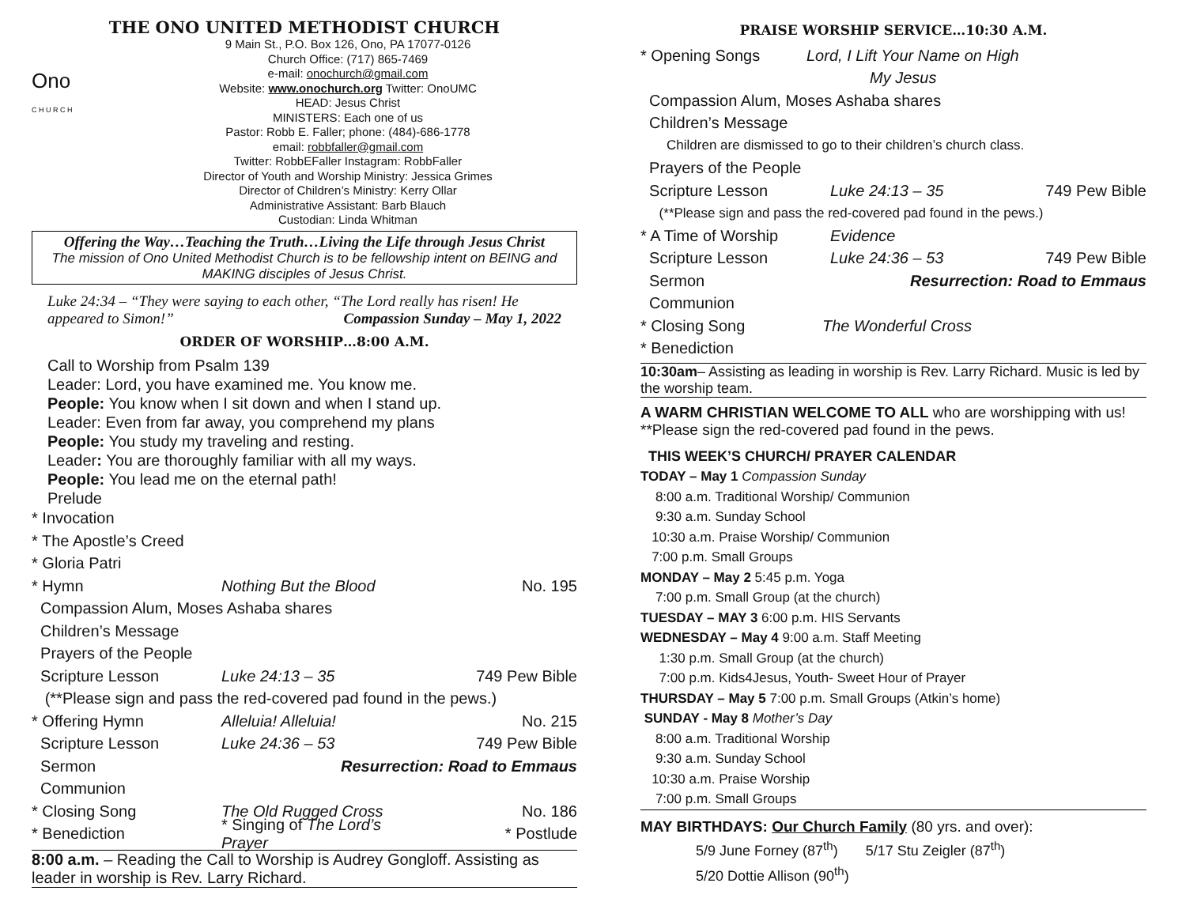THE ONO UNITED METHODIST CHURCH
Ono
C H U R C H
9 Main St., P.O. Box 126, Ono, PA 17077-0126
Church Office: (717) 865-7469
e-mail: onochurch@gmail.com
Website: www.onochurch.org Twitter: OnoUMC
HEAD: Jesus Christ
MINISTERS: Each one of us
Pastor: Robb E. Faller; phone: (484)-686-1778
email: robbfaller@gmail.com
Twitter: RobbEFaller Instagram: RobbFaller
Director of Youth and Worship Ministry: Jessica Grimes
Director of Children’s Ministry: Kerry Ollar
Administrative Assistant: Barb Blauch
Custodian: Linda Whitman
Offering the Way…Teaching the Truth…Living the Life through Jesus Christ
The mission of Ono United Methodist Church is to be fellowship intent on BEING and MAKING disciples of Jesus Christ.
Luke 24:34 – “They were saying to each other, “The Lord really has risen! He appeared to Simon!” Compassion Sunday – May 1, 2022
ORDER OF WORSHIP…8:00 A.M.
Call to Worship from Psalm 139
Leader: Lord, you have examined me. You know me.
People: You know when I sit down and when I stand up.
Leader: Even from far away, you comprehend my plans
People: You study my traveling and resting.
Leader: You are thoroughly familiar with all my ways.
People: You lead me on the eternal path!
Prelude
* Invocation
* The Apostle’s Creed
* Gloria Patri
* Hymn Nothing But the Blood No. 195
Compassion Alum, Moses Ashaba shares
Children’s Message
Prayers of the People
Scripture Lesson Luke 24:13 – 35 749 Pew Bible
(**Please sign and pass the red-covered pad found in the pews.)
* Offering Hymn Alleluia! Alleluia! No. 215
Scripture Lesson Luke 24:36 – 53 749 Pew Bible
Sermon Resurrection: Road to Emmaus
Communion
* Closing Song The Old Rugged Cross No. 186
* Benediction * Singing of The Lord’s Prayer * Postlude
8:00 a.m. – Reading the Call to Worship is Audrey Gongloff. Assisting as leader in worship is Rev. Larry Richard.
PRAISE WORSHIP SERVICE…10:30 A.M.
* Opening Songs Lord, I Lift Your Name on High
My Jesus
Compassion Alum, Moses Ashaba shares
Children’s Message
Children are dismissed to go to their children’s church class.
Prayers of the People
Scripture Lesson Luke 24:13 – 35 749 Pew Bible
(**Please sign and pass the red-covered pad found in the pews.)
* A Time of Worship Evidence
Scripture Lesson Luke 24:36 – 53 749 Pew Bible
Sermon Resurrection: Road to Emmaus
Communion
* Closing Song The Wonderful Cross
* Benediction
10:30am– Assisting as leading in worship is Rev. Larry Richard. Music is led by the worship team.
A WARM CHRISTIAN WELCOME TO ALL who are worshipping with us!
**Please sign the red-covered pad found in the pews.
THIS WEEK’S CHURCH/ PRAYER CALENDAR
TODAY – May 1 Compassion Sunday
8:00 a.m. Traditional Worship/ Communion
9:30 a.m. Sunday School
10:30 a.m. Praise Worship/ Communion
7:00 p.m. Small Groups
MONDAY – May 2 5:45 p.m. Yoga
7:00 p.m. Small Group (at the church)
TUESDAY – MAY 3 6:00 p.m. HIS Servants
WEDNESDAY – May 4 9:00 a.m. Staff Meeting
1:30 p.m. Small Group (at the church)
7:00 p.m. Kids4Jesus, Youth- Sweet Hour of Prayer
THURSDAY – May 5 7:00 p.m. Small Groups (Atkin’s home)
SUNDAY - May 8 Mother’s Day
8:00 a.m. Traditional Worship
9:30 a.m. Sunday School
10:30 a.m. Praise Worship
7:00 p.m. Small Groups
MAY BIRTHDAYS: Our Church Family (80 yrs. and over):
5/9 June Forney (87<sup>th</sup>) 5/17 Stu Zeigler (87<sup>th</sup>)
5/20 Dottie Allison (90<sup>th</sup>)